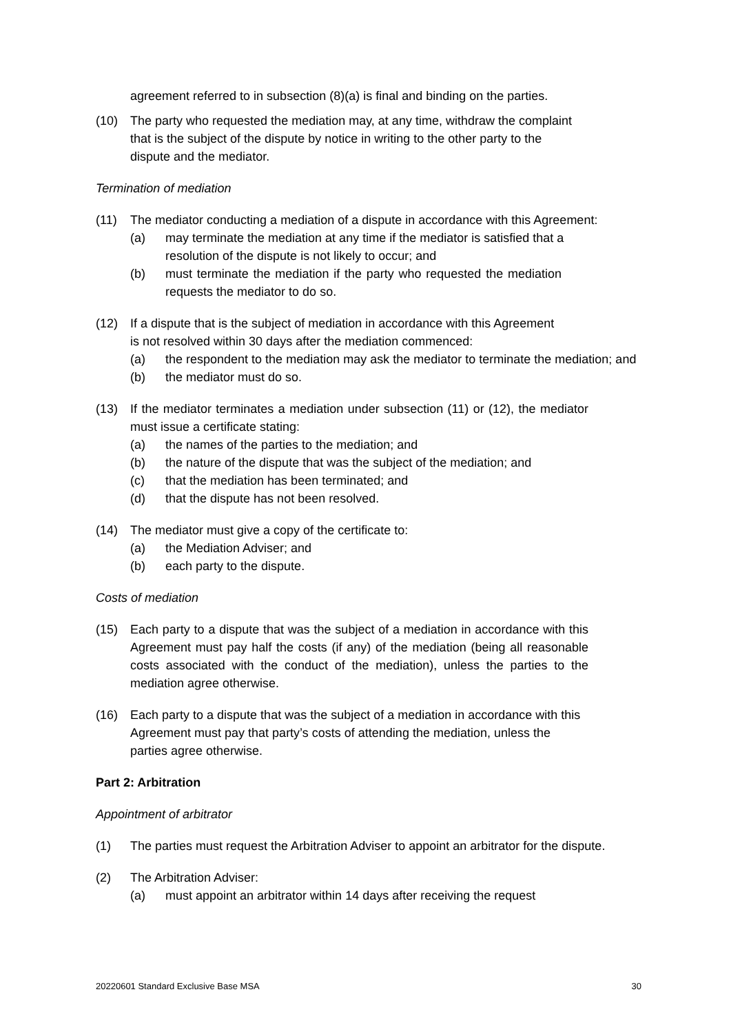agreement referred to in subsection (8)(a) is final and binding on the parties.
(10) The party who requested the mediation may, at any time, withdraw the complaint that is the subject of the dispute by notice in writing to the other party to the dispute and the mediator.
Termination of mediation
(11) The mediator conducting a mediation of a dispute in accordance with this Agreement:
(a) may terminate the mediation at any time if the mediator is satisfied that a resolution of the dispute is not likely to occur; and
(b) must terminate the mediation if the party who requested the mediation requests the mediator to do so.
(12) If a dispute that is the subject of mediation in accordance with this Agreement
is not resolved within 30 days after the mediation commenced:
(a) the respondent to the mediation may ask the mediator to terminate the mediation; and
(b) the mediator must do so.
(13) If the mediator terminates a mediation under subsection (11) or (12), the mediator must issue a certificate stating:
(a) the names of the parties to the mediation; and
(b) the nature of the dispute that was the subject of the mediation; and
(c) that the mediation has been terminated; and
(d) that the dispute has not been resolved.
(14) The mediator must give a copy of the certificate to:
(a) the Mediation Adviser; and
(b) each party to the dispute.
Costs of mediation
(15) Each party to a dispute that was the subject of a mediation in accordance with this Agreement must pay half the costs (if any) of the mediation (being all reasonable costs associated with the conduct of the mediation), unless the parties to the mediation agree otherwise.
(16) Each party to a dispute that was the subject of a mediation in accordance with this Agreement must pay that party’s costs of attending the mediation, unless the parties agree otherwise.
Part 2: Arbitration
Appointment of arbitrator
(1) The parties must request the Arbitration Adviser to appoint an arbitrator for the dispute.
(2) The Arbitration Adviser:
(a) must appoint an arbitrator within 14 days after receiving the request
20220601 Standard Exclusive Base MSA 30